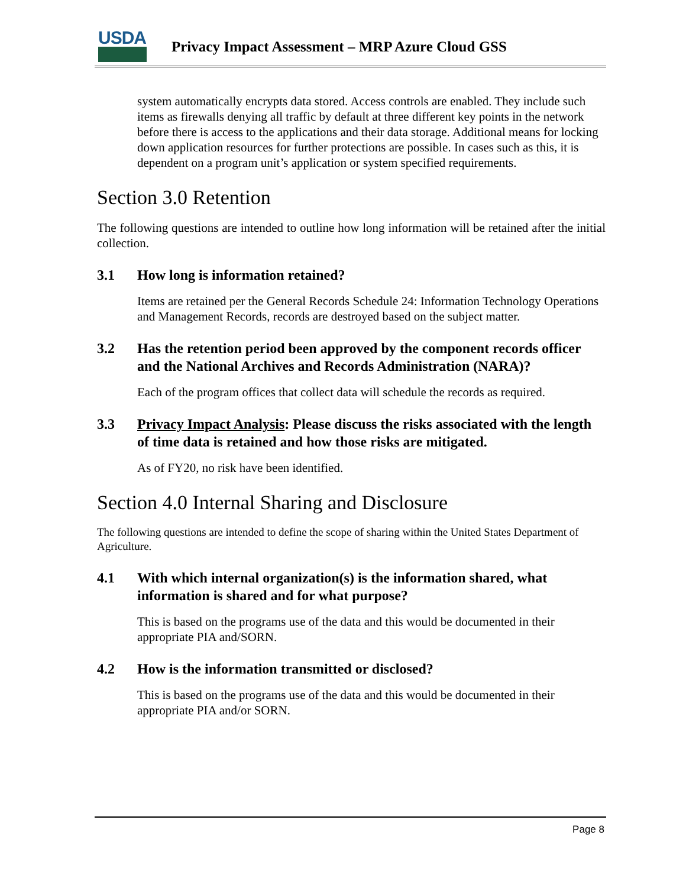USDA
Privacy Impact Assessment – MRP Azure Cloud GSS
system automatically encrypts data stored. Access controls are enabled. They include such items as firewalls denying all traffic by default at three different key points in the network before there is access to the applications and their data storage. Additional means for locking down application resources for further protections are possible. In cases such as this, it is dependent on a program unit’s application or system specified requirements.
Section 3.0 Retention
The following questions are intended to outline how long information will be retained after the initial collection.
3.1 How long is information retained?
Items are retained per the General Records Schedule 24: Information Technology Operations and Management Records, records are destroyed based on the subject matter.
3.2 Has the retention period been approved by the component records officer and the National Archives and Records Administration (NARA)?
Each of the program offices that collect data will schedule the records as required.
3.3 Privacy Impact Analysis: Please discuss the risks associated with the length of time data is retained and how those risks are mitigated.
As of FY20, no risk have been identified.
Section 4.0 Internal Sharing and Disclosure
The following questions are intended to define the scope of sharing within the United States Department of Agriculture.
4.1 With which internal organization(s) is the information shared, what information is shared and for what purpose?
This is based on the programs use of the data and this would be documented in their appropriate PIA and/SORN.
4.2 How is the information transmitted or disclosed?
This is based on the programs use of the data and this would be documented in their appropriate PIA and/or SORN.
Page 8